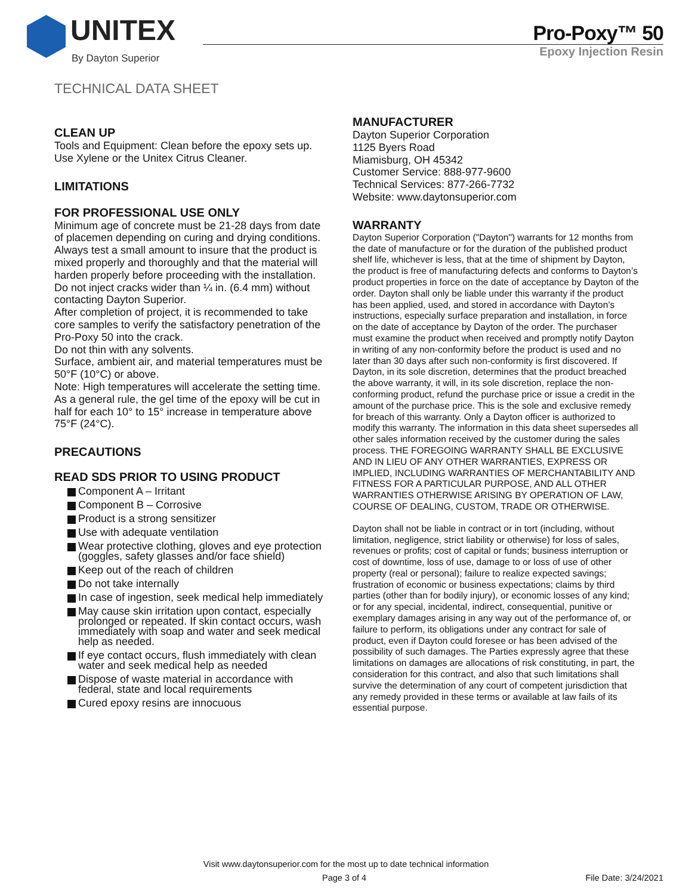UNITEX
By Dayton Superior
Pro-Poxy™ 50
Epoxy Injection Resin
TECHNICAL DATA SHEET
CLEAN UP
Tools and Equipment: Clean before the epoxy sets up. Use Xylene or the Unitex Citrus Cleaner.
LIMITATIONS
FOR PROFESSIONAL USE ONLY
Minimum age of concrete must be 21-28 days from date of placemen depending on curing and drying conditions.
Always test a small amount to insure that the product is mixed properly and thoroughly and that the material will harden properly before proceeding with the installation.
Do not inject cracks wider than ¼ in. (6.4 mm) without contacting Dayton Superior.
After completion of project, it is recommended to take core samples to verify the satisfactory penetration of the Pro-Poxy 50 into the crack.
Do not thin with any solvents.
Surface, ambient air, and material temperatures must be 50°F (10°C) or above.
Note: High temperatures will accelerate the setting time. As a general rule, the gel time of the epoxy will be cut in half for each 10° to 15° increase in temperature above 75°F (24°C).
PRECAUTIONS
READ SDS PRIOR TO USING PRODUCT
Component A – Irritant
Component B – Corrosive
Product is a strong sensitizer
Use with adequate ventilation
Wear protective clothing, gloves and eye protection (goggles, safety glasses and/or face shield)
Keep out of the reach of children
Do not take internally
In case of ingestion, seek medical help immediately
May cause skin irritation upon contact, especially prolonged or repeated. If skin contact occurs, wash immediately with soap and water and seek medical help as needed.
If eye contact occurs, flush immediately with clean water and seek medical help as needed
Dispose of waste material in accordance with federal, state and local requirements
Cured epoxy resins are innocuous
MANUFACTURER
Dayton Superior Corporation
1125 Byers Road
Miamisburg, OH 45342
Customer Service: 888-977-9600
Technical Services: 877-266-7732
Website: www.daytonsuperior.com
WARRANTY
Dayton Superior Corporation ("Dayton") warrants for 12 months from the date of manufacture or for the duration of the published product shelf life, whichever is less, that at the time of shipment by Dayton, the product is free of manufacturing defects and conforms to Dayton’s product properties in force on the date of acceptance by Dayton of the order. Dayton shall only be liable under this warranty if the product has been applied, used, and stored in accordance with Dayton’s instructions, especially surface preparation and installation, in force on the date of acceptance by Dayton of the order. The purchaser must examine the product when received and promptly notify Dayton in writing of any non-conformity before the product is used and no later than 30 days after such non-conformity is first discovered. If Dayton, in its sole discretion, determines that the product breached the above warranty, it will, in its sole discretion, replace the non-conforming product, refund the purchase price or issue a credit in the amount of the purchase price. This is the sole and exclusive remedy for breach of this warranty. Only a Dayton officer is authorized to modify this warranty. The information in this data sheet supersedes all other sales information received by the customer during the sales process. THE FOREGOING WARRANTY SHALL BE EXCLUSIVE AND IN LIEU OF ANY OTHER WARRANTIES, EXPRESS OR IMPLIED, INCLUDING WARRANTIES OF MERCHANTABILITY AND FITNESS FOR A PARTICULAR PURPOSE, AND ALL OTHER WARRANTIES OTHERWISE ARISING BY OPERATION OF LAW, COURSE OF DEALING, CUSTOM, TRADE OR OTHERWISE.
Dayton shall not be liable in contract or in tort (including, without limitation, negligence, strict liability or otherwise) for loss of sales, revenues or profits; cost of capital or funds; business interruption or cost of downtime, loss of use, damage to or loss of use of other property (real or personal); failure to realize expected savings; frustration of economic or business expectations; claims by third parties (other than for bodily injury), or economic losses of any kind; or for any special, incidental, indirect, consequential, punitive or exemplary damages arising in any way out of the performance of, or failure to perform, its obligations under any contract for sale of product, even if Dayton could foresee or has been advised of the possibility of such damages. The Parties expressly agree that these limitations on damages are allocations of risk constituting, in part, the consideration for this contract, and also that such limitations shall survive the determination of any court of competent jurisdiction that any remedy provided in these terms or available at law fails of its essential purpose.
Visit www.daytonsuperior.com for the most up to date technical information
Page 3 of 4 File Date: 3/24/2021